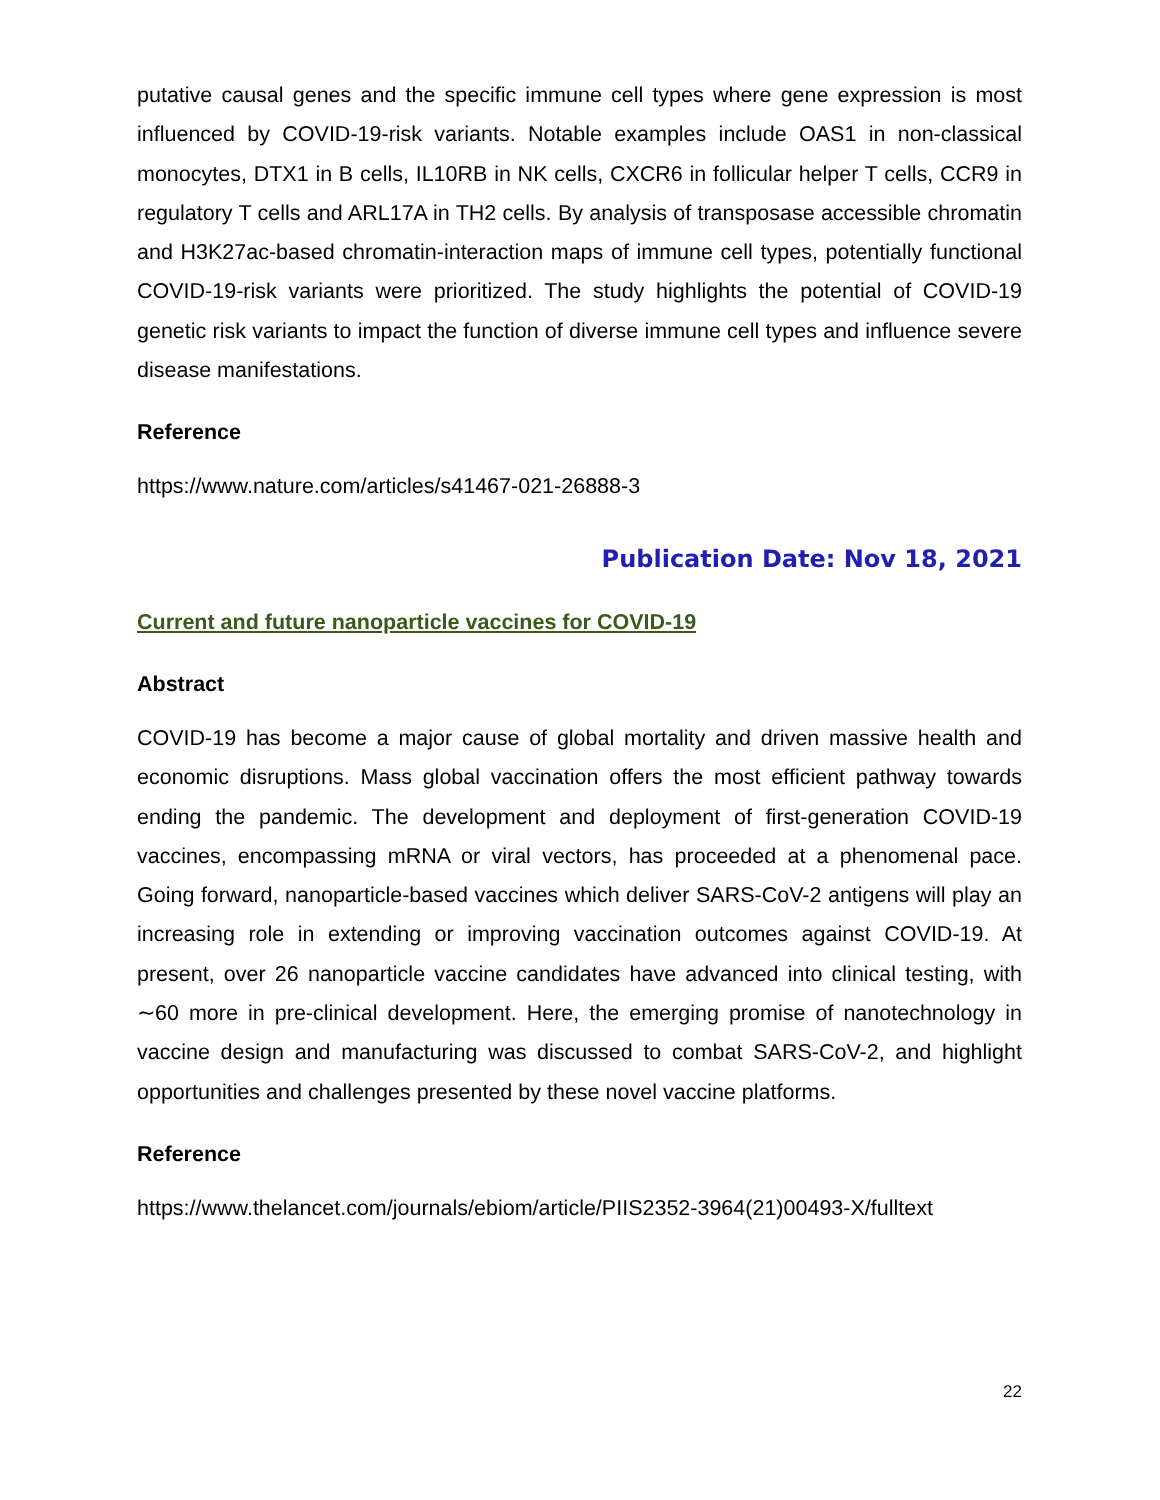putative causal genes and the specific immune cell types where gene expression is most influenced by COVID-19-risk variants. Notable examples include OAS1 in non-classical monocytes, DTX1 in B cells, IL10RB in NK cells, CXCR6 in follicular helper T cells, CCR9 in regulatory T cells and ARL17A in TH2 cells. By analysis of transposase accessible chromatin and H3K27ac-based chromatin-interaction maps of immune cell types, potentially functional COVID-19-risk variants were prioritized. The study highlights the potential of COVID-19 genetic risk variants to impact the function of diverse immune cell types and influence severe disease manifestations.
Reference
https://www.nature.com/articles/s41467-021-26888-3
Publication Date: Nov 18, 2021
Current and future nanoparticle vaccines for COVID-19
Abstract
COVID-19 has become a major cause of global mortality and driven massive health and economic disruptions. Mass global vaccination offers the most efficient pathway towards ending the pandemic. The development and deployment of first-generation COVID-19 vaccines, encompassing mRNA or viral vectors, has proceeded at a phenomenal pace. Going forward, nanoparticle-based vaccines which deliver SARS-CoV-2 antigens will play an increasing role in extending or improving vaccination outcomes against COVID-19. At present, over 26 nanoparticle vaccine candidates have advanced into clinical testing, with ∼60 more in pre-clinical development. Here, the emerging promise of nanotechnology in vaccine design and manufacturing was discussed to combat SARS-CoV-2, and highlight opportunities and challenges presented by these novel vaccine platforms.
Reference
https://www.thelancet.com/journals/ebiom/article/PIIS2352-3964(21)00493-X/fulltext
22